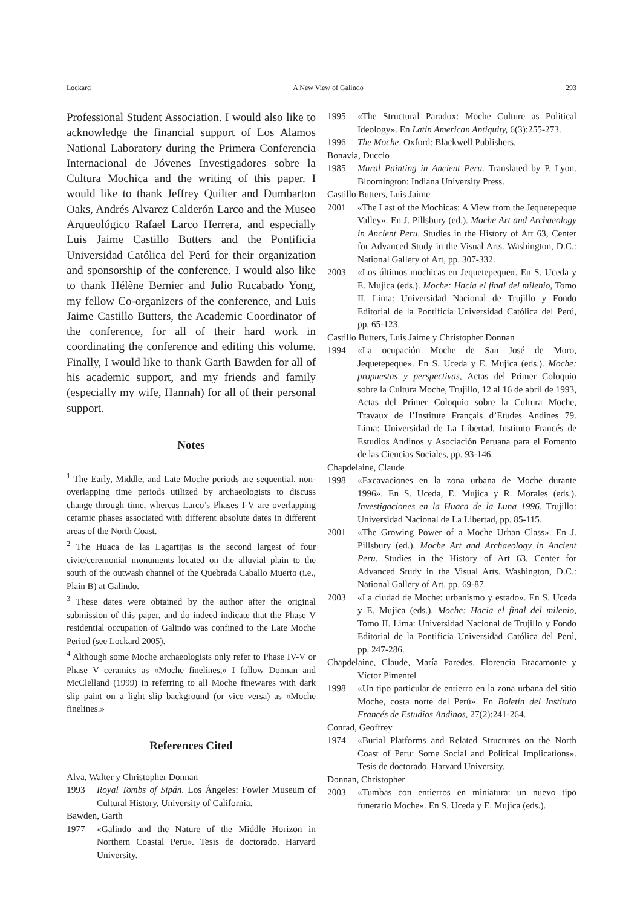Lockard A New View of Galindo 293
Professional Student Association. I would also like to acknowledge the financial support of Los Alamos National Laboratory during the Primera Conferencia Internacional de Jóvenes Investigadores sobre la Cultura Mochica and the writing of this paper. I would like to thank Jeffrey Quilter and Dumbarton Oaks, Andrés Alvarez Calderón Larco and the Museo Arqueológico Rafael Larco Herrera, and especially Luis Jaime Castillo Butters and the Pontificia Universidad Católica del Perú for their organization and sponsorship of the conference. I would also like to thank Hélène Bernier and Julio Rucabado Yong, my fellow Co-organizers of the conference, and Luis Jaime Castillo Butters, the Academic Coordinator of the conference, for all of their hard work in coordinating the conference and editing this volume. Finally, I would like to thank Garth Bawden for all of his academic support, and my friends and family (especially my wife, Hannah) for all of their personal support.
Notes
<sup>1</sup> The Early, Middle, and Late Moche periods are sequential, non-overlapping time periods utilized by archaeologists to discuss change through time, whereas Larco’s Phases I-V are overlapping ceramic phases associated with different absolute dates in different areas of the North Coast.
<sup>2</sup> The Huaca de las Lagartijas is the second largest of four civic/ceremonial monuments located on the alluvial plain to the south of the outwash channel of the Quebrada Caballo Muerto (i.e., Plain B) at Galindo.
<sup>3</sup> These dates were obtained by the author after the original submission of this paper, and do indeed indicate that the Phase V residential occupation of Galindo was confined to the Late Moche Period (see Lockard 2005).
<sup>4</sup> Although some Moche archaeologists only refer to Phase IV-V or Phase V ceramics as «Moche finelines,» I follow Donnan and McClelland (1999) in referring to all Moche finewares with dark slip paint on a light slip background (or vice versa) as «Moche finelines.»
References Cited
Alva, Walter y Christopher Donnan
1993 Royal Tombs of Sipán. Los Ángeles: Fowler Museum of Cultural History, University of California.
Bawden, Garth
1977 «Galindo and the Nature of the Middle Horizon in Northern Coastal Peru». Tesis de doctorado. Harvard University.
1995 «The Structural Paradox: Moche Culture as Political Ideology». En Latin American Antiquity, 6(3):255-273.
1996 The Moche. Oxford: Blackwell Publishers.
Bonavia, Duccio
1985 Mural Painting in Ancient Peru. Translated by P. Lyon. Bloomington: Indiana University Press.
Castillo Butters, Luis Jaime
2001 «The Last of the Mochicas: A View from the Jequetepeque Valley». En J. Pillsbury (ed.). Moche Art and Archaeology in Ancient Peru. Studies in the History of Art 63, Center for Advanced Study in the Visual Arts. Washington, D.C.: National Gallery of Art, pp. 307-332.
2003 «Los últimos mochicas en Jequetepeque». En S. Uceda y E. Mujica (eds.). Moche: Hacia el final del milenio, Tomo II. Lima: Universidad Nacional de Trujillo y Fondo Editorial de la Pontificia Universidad Católica del Perú, pp. 65-123.
Castillo Butters, Luis Jaime y Christopher Donnan
1994 «La ocupación Moche de San José de Moro, Jequetepeque». En S. Uceda y E. Mujica (eds.). Moche: propuestas y perspectivas, Actas del Primer Coloquio sobre la Cultura Moche, Trujillo, 12 al 16 de abril de 1993, Actas del Primer Coloquio sobre la Cultura Moche, Travaux de l’Institute Français d’Etudes Andines 79. Lima: Universidad de La Libertad, Instituto Francés de Estudios Andinos y Asociación Peruana para el Fomento de las Ciencias Sociales, pp. 93-146.
Chapdelaine, Claude
1998 «Excavaciones en la zona urbana de Moche durante 1996». En S. Uceda, E. Mujica y R. Morales (eds.). Investigaciones en la Huaca de la Luna 1996. Trujillo: Universidad Nacional de La Libertad, pp. 85-115.
2001 «The Growing Power of a Moche Urban Class». En J. Pillsbury (ed.). Moche Art and Archaeology in Ancient Peru. Studies in the History of Art 63, Center for Advanced Study in the Visual Arts. Washington, D.C.: National Gallery of Art, pp. 69-87.
2003 «La ciudad de Moche: urbanismo y estado». En S. Uceda y E. Mujica (eds.). Moche: Hacia el final del milenio, Tomo II. Lima: Universidad Nacional de Trujillo y Fondo Editorial de la Pontificia Universidad Católica del Perú, pp. 247-286.
Chapdelaine, Claude, María Paredes, Florencia Bracamonte y Víctor Pimentel
1998 «Un tipo particular de entierro en la zona urbana del sitio Moche, costa norte del Perú». En Boletín del Instituto Francés de Estudios Andinos, 27(2):241-264.
Conrad, Geoffrey
1974 «Burial Platforms and Related Structures on the North Coast of Peru: Some Social and Political Implications». Tesis de doctorado. Harvard University.
Donnan, Christopher
2003 «Tumbas con entierros en miniatura: un nuevo tipo funerario Moche». En S. Uceda y E. Mujica (eds.).